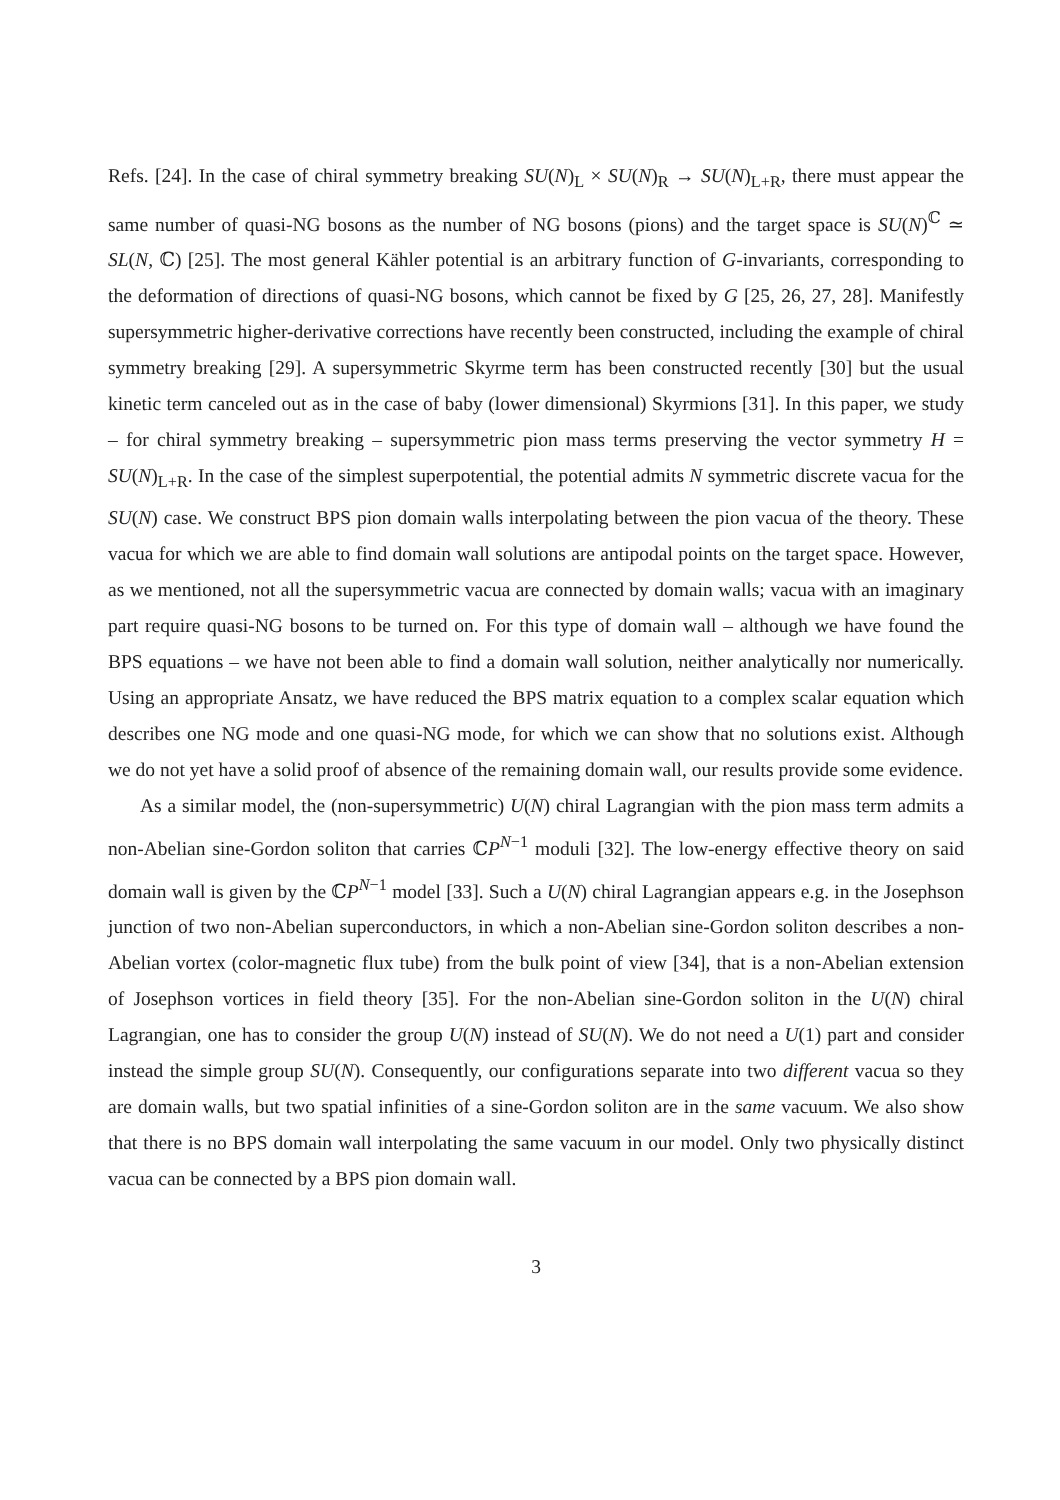Refs. [24]. In the case of chiral symmetry breaking SU(N)<sub>L</sub> × SU(N)<sub>R</sub> → SU(N)<sub>L+R</sub>, there must appear the same number of quasi-NG bosons as the number of NG bosons (pions) and the target space is SU(N)<sup>ℂ</sup> ≃ SL(N, ℂ) [25]. The most general Kähler potential is an arbitrary function of G-invariants, corresponding to the deformation of directions of quasi-NG bosons, which cannot be fixed by G [25, 26, 27, 28]. Manifestly supersymmetric higher-derivative corrections have recently been constructed, including the example of chiral symmetry breaking [29]. A supersymmetric Skyrme term has been constructed recently [30] but the usual kinetic term canceled out as in the case of baby (lower dimensional) Skyrmions [31]. In this paper, we study – for chiral symmetry breaking – supersymmetric pion mass terms preserving the vector symmetry H = SU(N)<sub>L+R</sub>. In the case of the simplest superpotential, the potential admits N symmetric discrete vacua for the SU(N) case. We construct BPS pion domain walls interpolating between the pion vacua of the theory. These vacua for which we are able to find domain wall solutions are antipodal points on the target space. However, as we mentioned, not all the supersymmetric vacua are connected by domain walls; vacua with an imaginary part require quasi-NG bosons to be turned on. For this type of domain wall – although we have found the BPS equations – we have not been able to find a domain wall solution, neither analytically nor numerically. Using an appropriate Ansatz, we have reduced the BPS matrix equation to a complex scalar equation which describes one NG mode and one quasi-NG mode, for which we can show that no solutions exist. Although we do not yet have a solid proof of absence of the remaining domain wall, our results provide some evidence.
As a similar model, the (non-supersymmetric) U(N) chiral Lagrangian with the pion mass term admits a non-Abelian sine-Gordon soliton that carries ℂP<sup>N−1</sup> moduli [32]. The low-energy effective theory on said domain wall is given by the ℂP<sup>N−1</sup> model [33]. Such a U(N) chiral Lagrangian appears e.g. in the Josephson junction of two non-Abelian superconductors, in which a non-Abelian sine-Gordon soliton describes a non-Abelian vortex (color-magnetic flux tube) from the bulk point of view [34], that is a non-Abelian extension of Josephson vortices in field theory [35]. For the non-Abelian sine-Gordon soliton in the U(N) chiral Lagrangian, one has to consider the group U(N) instead of SU(N). We do not need a U(1) part and consider instead the simple group SU(N). Consequently, our configurations separate into two different vacua so they are domain walls, but two spatial infinities of a sine-Gordon soliton are in the same vacuum. We also show that there is no BPS domain wall interpolating the same vacuum in our model. Only two physically distinct vacua can be connected by a BPS pion domain wall.
3